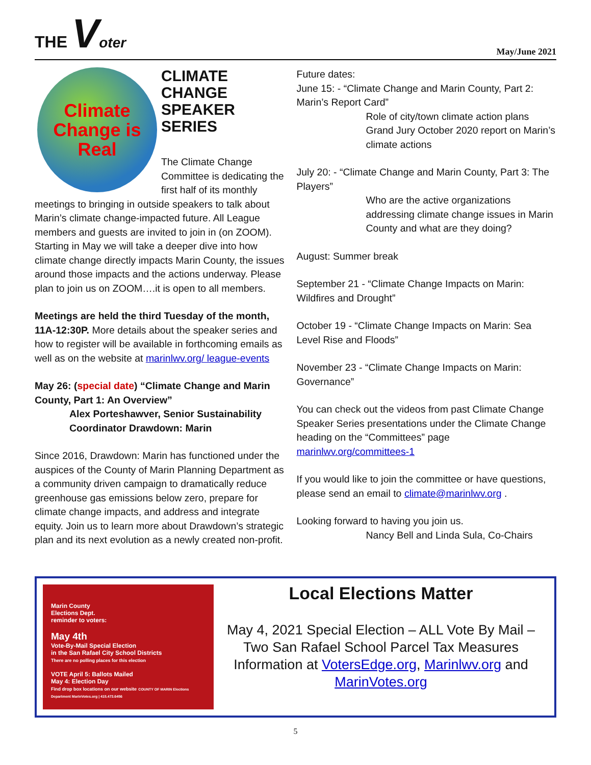THE Voter
May/June 2021
Climate Change is Real
CLIMATE CHANGE SPEAKER SERIES
The Climate Change Committee is dedicating the first half of its monthly meetings to bringing in outside speakers to talk about Marin’s climate change-impacted future. All League members and guests are invited to join in (on ZOOM). Starting in May we will take a deeper dive into how climate change directly impacts Marin County, the issues around those impacts and the actions underway. Please plan to join us on ZOOM….it is open to all members.
Meetings are held the third Tuesday of the month, 11A-12:30P. More details about the speaker series and how to register will be available in forthcoming emails as well as on the website at marinlwv.org/ league-events
May 26: (special date) “Climate Change and Marin County, Part 1: An Overview”
Alex Porteshawver, Senior Sustainability Coordinator Drawdown: Marin
Since 2016, Drawdown: Marin has functioned under the auspices of the County of Marin Planning Department as a community driven campaign to dramatically reduce greenhouse gas emissions below zero, prepare for climate change impacts, and address and integrate equity. Join us to learn more about Drawdown’s strategic plan and its next evolution as a newly created non-profit.
Future dates:
June 15: - “Climate Change and Marin County, Part 2: Marin’s Report Card”
Role of city/town climate action plans
Grand Jury October 2020 report on Marin’s climate actions
July 20: - “Climate Change and Marin County, Part 3: The Players”
Who are the active organizations addressing climate change issues in Marin County and what are they doing?
August: Summer break
September 21 - “Climate Change Impacts on Marin: Wildfires and Drought”
October 19 - “Climate Change Impacts on Marin: Sea Level Rise and Floods”
November 23 - “Climate Change Impacts on Marin: Governance”
You can check out the videos from past Climate Change Speaker Series presentations under the Climate Change heading on the “Committees” page marinlwv.org/committees-1
If you would like to join the committee or have questions, please send an email to climate@marinlwv.org .
Looking forward to having you join us.
Nancy Bell and Linda Sula, Co-Chairs
Marin County
Elections Dept.
reminder to voters:
May 4th
Vote-By-Mail Special Election
in the San Rafael City School Districts
There are no polling places for this election
VOTE April 5: Ballots Mailed
May 4: Election Day
Find drop box locations on our website COUNTY OF MARIN Elections Department MarinVotes.org | 415.473.6456
Local Elections Matter
May 4, 2021 Special Election – ALL Vote By Mail – Two San Rafael School Parcel Tax Measures Information at VotersEdge.org, Marinlwv.org and MarinVotes.org
5